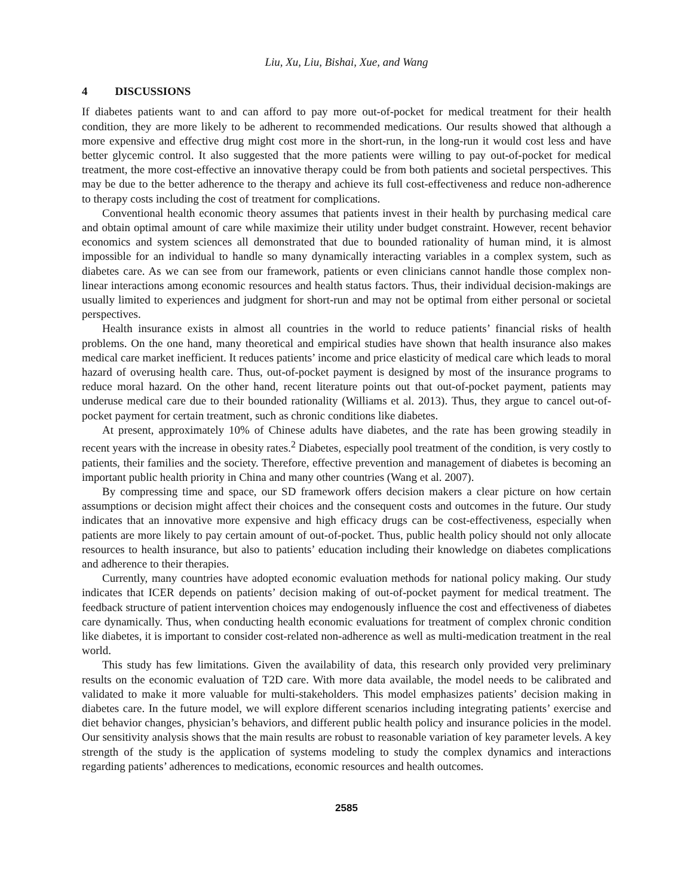Liu, Xu, Liu, Bishai, Xue, and Wang
4 DISCUSSIONS
If diabetes patients want to and can afford to pay more out-of-pocket for medical treatment for their health condition, they are more likely to be adherent to recommended medications. Our results showed that although a more expensive and effective drug might cost more in the short-run, in the long-run it would cost less and have better glycemic control. It also suggested that the more patients were willing to pay out-of-pocket for medical treatment, the more cost-effective an innovative therapy could be from both patients and societal perspectives. This may be due to the better adherence to the therapy and achieve its full cost-effectiveness and reduce non-adherence to therapy costs including the cost of treatment for complications.
Conventional health economic theory assumes that patients invest in their health by purchasing medical care and obtain optimal amount of care while maximize their utility under budget constraint. However, recent behavior economics and system sciences all demonstrated that due to bounded rationality of human mind, it is almost impossible for an individual to handle so many dynamically interacting variables in a complex system, such as diabetes care. As we can see from our framework, patients or even clinicians cannot handle those complex non-linear interactions among economic resources and health status factors. Thus, their individual decision-makings are usually limited to experiences and judgment for short-run and may not be optimal from either personal or societal perspectives.
Health insurance exists in almost all countries in the world to reduce patients’ financial risks of health problems. On the one hand, many theoretical and empirical studies have shown that health insurance also makes medical care market inefficient. It reduces patients’ income and price elasticity of medical care which leads to moral hazard of overusing health care. Thus, out-of-pocket payment is designed by most of the insurance programs to reduce moral hazard. On the other hand, recent literature points out that out-of-pocket payment, patients may underuse medical care due to their bounded rationality (Williams et al. 2013). Thus, they argue to cancel out-of-pocket payment for certain treatment, such as chronic conditions like diabetes.
At present, approximately 10% of Chinese adults have diabetes, and the rate has been growing steadily in recent years with the increase in obesity rates.<sup>2</sup> Diabetes, especially pool treatment of the condition, is very costly to patients, their families and the society. Therefore, effective prevention and management of diabetes is becoming an important public health priority in China and many other countries (Wang et al. 2007).
By compressing time and space, our SD framework offers decision makers a clear picture on how certain assumptions or decision might affect their choices and the consequent costs and outcomes in the future. Our study indicates that an innovative more expensive and high efficacy drugs can be cost-effectiveness, especially when patients are more likely to pay certain amount of out-of-pocket. Thus, public health policy should not only allocate resources to health insurance, but also to patients’ education including their knowledge on diabetes complications and adherence to their therapies.
Currently, many countries have adopted economic evaluation methods for national policy making. Our study indicates that ICER depends on patients’ decision making of out-of-pocket payment for medical treatment. The feedback structure of patient intervention choices may endogenously influence the cost and effectiveness of diabetes care dynamically. Thus, when conducting health economic evaluations for treatment of complex chronic condition like diabetes, it is important to consider cost-related non-adherence as well as multi-medication treatment in the real world.
This study has few limitations. Given the availability of data, this research only provided very preliminary results on the economic evaluation of T2D care. With more data available, the model needs to be calibrated and validated to make it more valuable for multi-stakeholders. This model emphasizes patients’ decision making in diabetes care. In the future model, we will explore different scenarios including integrating patients’ exercise and diet behavior changes, physician’s behaviors, and different public health policy and insurance policies in the model. Our sensitivity analysis shows that the main results are robust to reasonable variation of key parameter levels. A key strength of the study is the application of systems modeling to study the complex dynamics and interactions regarding patients’ adherences to medications, economic resources and health outcomes.
2585